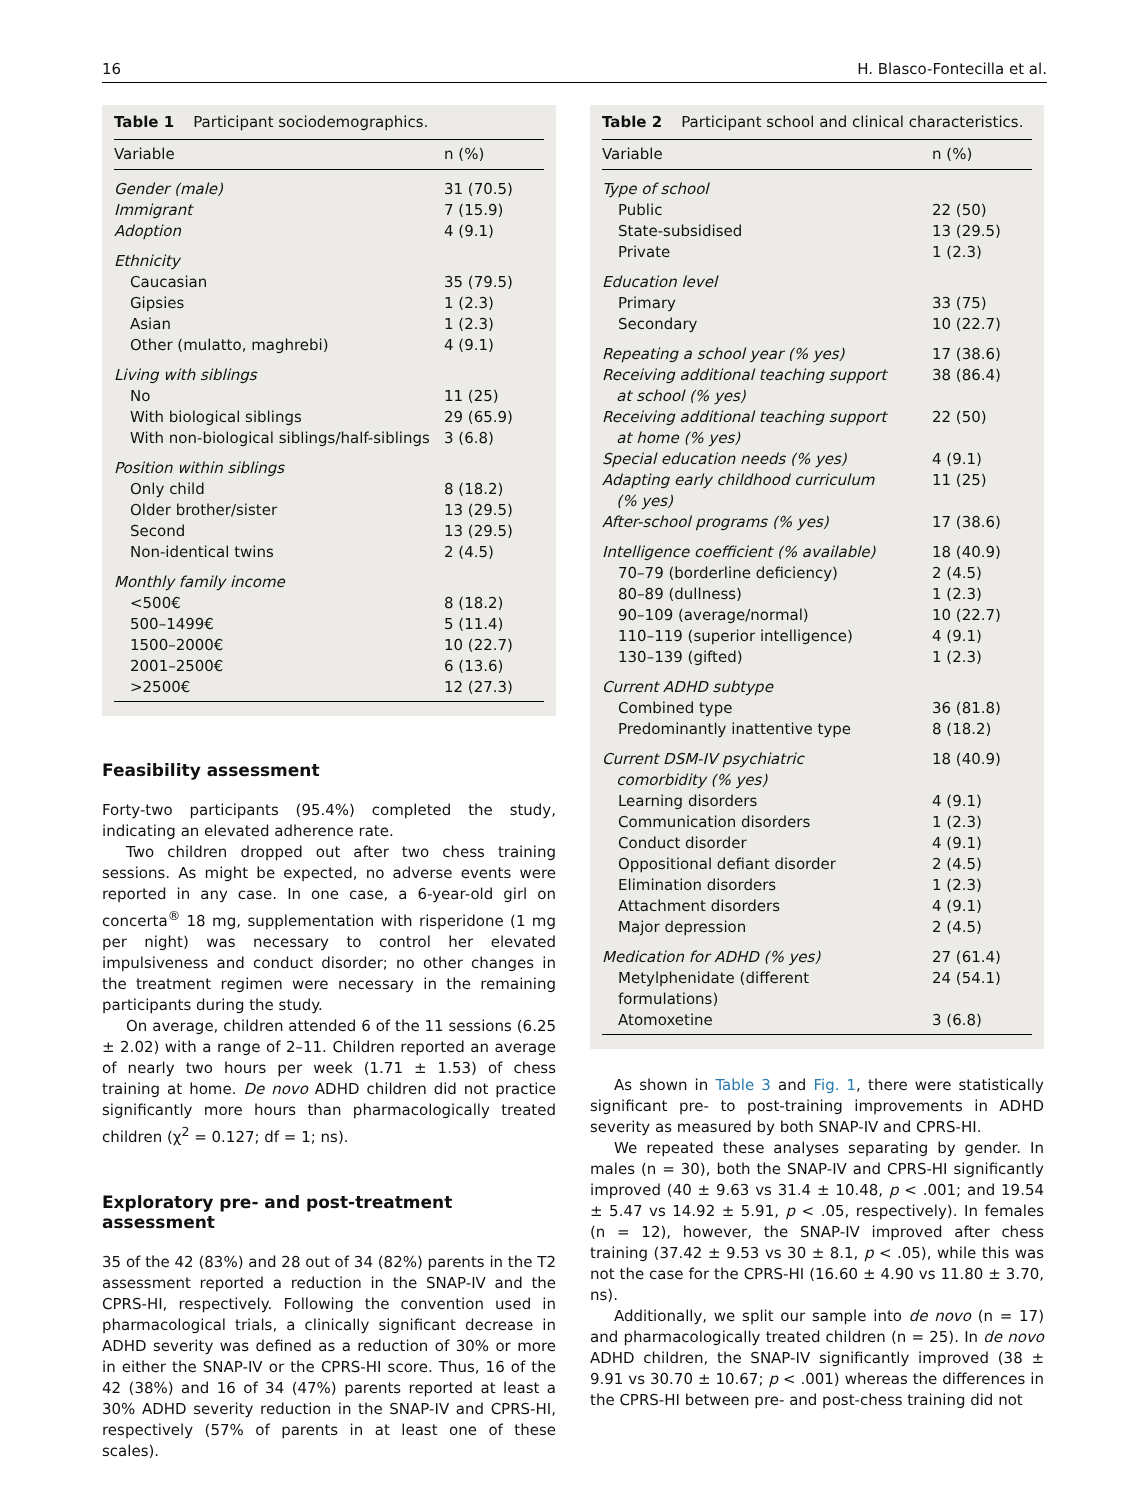16 H. Blasco-Fontecilla et al.
Table 1 Participant sociodemographics.
| Variable | n (%) |
| --- | --- |
| Gender (male) | 31 (70.5) |
| Immigrant | 7 (15.9) |
| Adoption | 4 (9.1) |
| Ethnicity | |
| Caucasian | 35 (79.5) |
| Gipsies | 1 (2.3) |
| Asian | 1 (2.3) |
| Other (mulatto, maghrebi) | 4 (9.1) |
| Living with siblings | |
| No | 11 (25) |
| With biological siblings | 29 (65.9) |
| With non-biological siblings/half-siblings | 3 (6.8) |
| Position within siblings | |
| Only child | 8 (18.2) |
| Older brother/sister | 13 (29.5) |
| Second | 13 (29.5) |
| Non-identical twins | 2 (4.5) |
| Monthly family income | |
| <500€ | 8 (18.2) |
| 500–1499€ | 5 (11.4) |
| 1500–2000€ | 10 (22.7) |
| 2001–2500€ | 6 (13.6) |
| >2500€ | 12 (27.3) |
Feasibility assessment
Forty-two participants (95.4%) completed the study, indicating an elevated adherence rate.
Two children dropped out after two chess training sessions. As might be expected, no adverse events were reported in any case. In one case, a 6-year-old girl on concerta<sup>®</sup> 18 mg, supplementation with risperidone (1 mg per night) was necessary to control her elevated impulsiveness and conduct disorder; no other changes in the treatment regimen were necessary in the remaining participants during the study.
On average, children attended 6 of the 11 sessions (6.25 ± 2.02) with a range of 2–11. Children reported an average of nearly two hours per week (1.71 ± 1.53) of chess training at home. De novo ADHD children did not practice significantly more hours than pharmacologically treated children (χ<sup>2</sup> = 0.127; df = 1; ns).
Exploratory pre- and post-treatment assessment
35 of the 42 (83%) and 28 out of 34 (82%) parents in the T2 assessment reported a reduction in the SNAP-IV and the CPRS-HI, respectively. Following the convention used in pharmacological trials, a clinically significant decrease in ADHD severity was defined as a reduction of 30% or more in either the SNAP-IV or the CPRS-HI score. Thus, 16 of the 42 (38%) and 16 of 34 (47%) parents reported at least a 30% ADHD severity reduction in the SNAP-IV and CPRS-HI, respectively (57% of parents in at least one of these scales).
Table 2 Participant school and clinical characteristics.
| Variable | n (%) |
| --- | --- |
| Type of school | |
| Public | 22 (50) |
| State-subsidised | 13 (29.5) |
| Private | 1 (2.3) |
| Education level | |
| Primary | 33 (75) |
| Secondary | 10 (22.7) |
| Repeating a school year (% yes) | 17 (38.6) |
| Receiving additional teaching support at school (% yes) | 38 (86.4) |
| Receiving additional teaching support at home (% yes) | 22 (50) |
| Special education needs (% yes) | 4 (9.1) |
| Adapting early childhood curriculum (% yes) | 11 (25) |
| After-school programs (% yes) | 17 (38.6) |
| Intelligence coefficient (% available) | 18 (40.9) |
| 70–79 (borderline deficiency) | 2 (4.5) |
| 80–89 (dullness) | 1 (2.3) |
| 90–109 (average/normal) | 10 (22.7) |
| 110–119 (superior intelligence) | 4 (9.1) |
| 130–139 (gifted) | 1 (2.3) |
| Current ADHD subtype | |
| Combined type | 36 (81.8) |
| Predominantly inattentive type | 8 (18.2) |
| Current DSM-IV psychiatric comorbidity (% yes) | 18 (40.9) |
| Learning disorders | 4 (9.1) |
| Communication disorders | 1 (2.3) |
| Conduct disorder | 4 (9.1) |
| Oppositional defiant disorder | 2 (4.5) |
| Elimination disorders | 1 (2.3) |
| Attachment disorders | 4 (9.1) |
| Major depression | 2 (4.5) |
| Medication for ADHD (% yes) | 27 (61.4) |
| Metylphenidate (different formulations) | 24 (54.1) |
| Atomoxetine | 3 (6.8) |
As shown in Table 3 and Fig. 1, there were statistically significant pre- to post-training improvements in ADHD severity as measured by both SNAP-IV and CPRS-HI.
We repeated these analyses separating by gender. In males (n = 30), both the SNAP-IV and CPRS-HI significantly improved (40 ± 9.63 vs 31.4 ± 10.48, p < .001; and 19.54 ± 5.47 vs 14.92 ± 5.91, p < .05, respectively). In females (n = 12), however, the SNAP-IV improved after chess training (37.42 ± 9.53 vs 30 ± 8.1, p < .05), while this was not the case for the CPRS-HI (16.60 ± 4.90 vs 11.80 ± 3.70, ns).
Additionally, we split our sample into de novo (n = 17) and pharmacologically treated children (n = 25). In de novo ADHD children, the SNAP-IV significantly improved (38 ± 9.91 vs 30.70 ± 10.67; p < .001) whereas the differences in the CPRS-HI between pre- and post-chess training did not